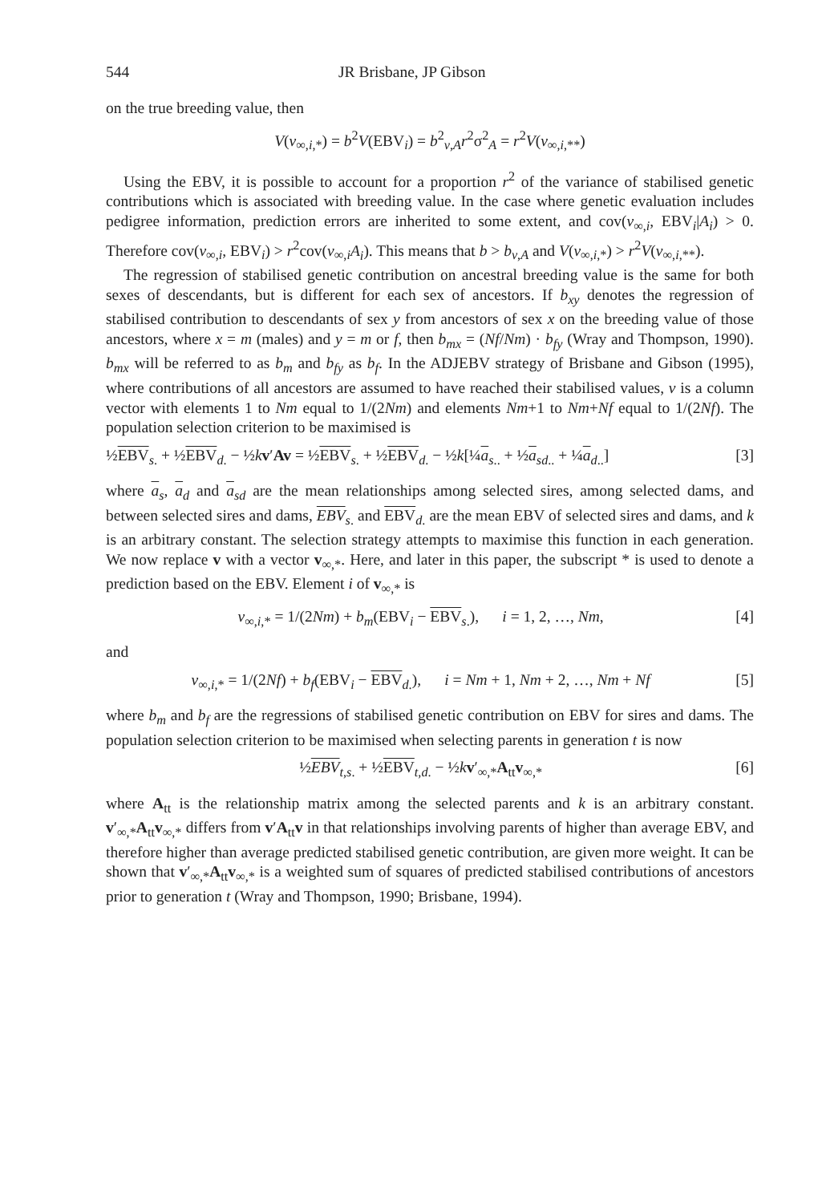544 JR Brisbane, JP Gibson
on the true breeding value, then
V(v<sub>∞,i,*</sub>) = b<sup>2</sup>V(EBV<sub>i</sub>) = b<sup>2</sup><sub>v,A</sub>r<sup>2</sup>σ<sup>2</sup><sub>A</sub> = r<sup>2</sup>V(v<sub>∞,i,**</sub>)
Using the EBV, it is possible to account for a proportion r<sup>2</sup> of the variance of stabilised genetic contributions which is associated with breeding value. In the case where genetic evaluation includes pedigree information, prediction errors are inherited to some extent, and cov(v<sub>∞,i</sub>, EBV<sub>i</sub>|A<sub>i</sub>) > 0. Therefore cov(v<sub>∞,i</sub>, EBV<sub>i</sub>) > r<sup>2</sup>cov(v<sub>∞,i</sub>A<sub>i</sub>). This means that b > b<sub>v,A</sub> and V(v<sub>∞,i,*</sub>) > r<sup>2</sup>V(v<sub>∞,i,**</sub>).
The regression of stabilised genetic contribution on ancestral breeding value is the same for both sexes of descendants, but is different for each sex of ancestors. If b<sub>xy</sub> denotes the regression of stabilised contribution to descendants of sex y from ancestors of sex x on the breeding value of those ancestors, where x = m (males) and y = m or f, then b<sub>mx</sub> = (Nf/Nm) · b<sub>fy</sub> (Wray and Thompson, 1990). b<sub>mx</sub> will be referred to as b<sub>m</sub> and b<sub>fy</sub> as b<sub>f</sub>. In the ADJEBV strategy of Brisbane and Gibson (1995), where contributions of all ancestors are assumed to have reached their stabilised values, v is a column vector with elements 1 to Nm equal to 1/(2Nm) and elements Nm+1 to Nm+Nf equal to 1/(2Nf). The population selection criterion to be maximised is
½EBV<sub>s.</sub> + ½EBV<sub>d.</sub> − ½kv′Av = ½EBV<sub>s.</sub> + ½EBV<sub>d.</sub> − ½k[¼a<sub>s..</sub> + ½a<sub>sd..</sub> + ¼a<sub>d..</sub>] [3]
where a<sub>s</sub>, a<sub>d</sub> and a<sub>sd</sub> are the mean relationships among selected sires, among selected dams, and between selected sires and dams, EBV<sub>s.</sub> and EBV<sub>d.</sub> are the mean EBV of selected sires and dams, and k is an arbitrary constant. The selection strategy attempts to maximise this function in each generation. We now replace v with a vector v<sub>∞,*</sub>. Here, and later in this paper, the subscript * is used to denote a prediction based on the EBV. Element i of v<sub>∞,*</sub> is
v<sub>∞,i,*</sub> = 1/(2Nm) + b<sub>m</sub>(EBV<sub>i</sub> − EBV<sub>s.</sub>), i = 1, 2, …, Nm, [4]
and
v<sub>∞,i,*</sub> = 1/(2Nf) + b<sub>f</sub>(EBV<sub>i</sub> − EBV<sub>d.</sub>), i = Nm + 1, Nm + 2, …, Nm + Nf [5]
where b<sub>m</sub> and b<sub>f</sub> are the regressions of stabilised genetic contribution on EBV for sires and dams. The population selection criterion to be maximised when selecting parents in generation t is now
½EBV<sub>t,s.</sub> + ½EBV<sub>t,d.</sub> − ½kv′<sub>∞,*</sub>A<sub>tt</sub>v<sub>∞,*</sub> [6]
where A<sub>tt</sub> is the relationship matrix among the selected parents and k is an arbitrary constant. v′<sub>∞,*</sub>A<sub>tt</sub>v<sub>∞,*</sub> differs from v′A<sub>tt</sub>v in that relationships involving parents of higher than average EBV, and therefore higher than average predicted stabilised genetic contribution, are given more weight. It can be shown that v′<sub>∞,*</sub>A<sub>tt</sub>v<sub>∞,*</sub> is a weighted sum of squares of predicted stabilised contributions of ancestors prior to generation t (Wray and Thompson, 1990; Brisbane, 1994).